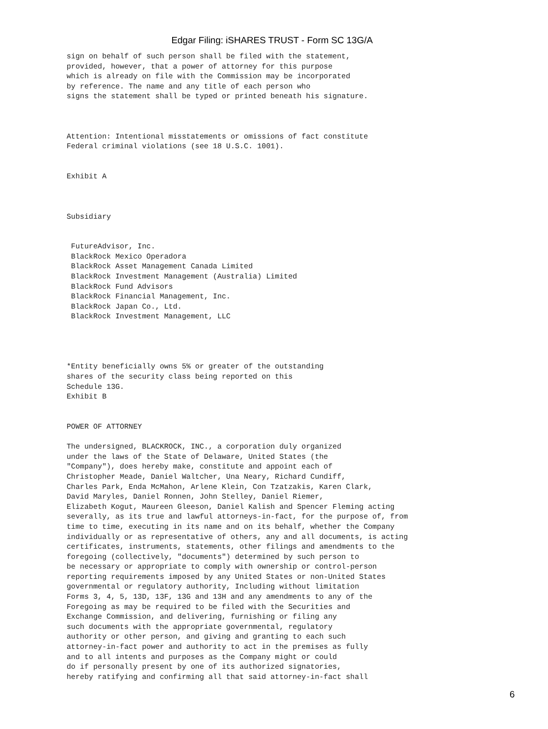Edgar Filing: iSHARES TRUST - Form SC 13G/A
sign on behalf of such person shall be filed with the statement,
provided, however, that a power of attorney for this purpose
which is already on file with the Commission may be incorporated
by reference. The name and any title of each person who
signs the statement shall be typed or printed beneath his signature.



Attention: Intentional misstatements or omissions of fact constitute
Federal criminal violations (see 18 U.S.C. 1001).


Exhibit A



Subsidiary


 FutureAdvisor, Inc.
 BlackRock Mexico Operadora
 BlackRock Asset Management Canada Limited
 BlackRock Investment Management (Australia) Limited
 BlackRock Fund Advisors
 BlackRock Financial Management, Inc.
 BlackRock Japan Co., Ltd.
 BlackRock Investment Management, LLC




*Entity beneficially owns 5% or greater of the outstanding
shares of the security class being reported on this
Schedule 13G.
Exhibit B


POWER OF ATTORNEY

The undersigned, BLACKROCK, INC., a corporation duly organized
under the laws of the State of Delaware, United States (the
"Company"), does hereby make, constitute and appoint each of
Christopher Meade, Daniel Waltcher, Una Neary, Richard Cundiff,
Charles Park, Enda McMahon, Arlene Klein, Con Tzatzakis, Karen Clark,
David Maryles, Daniel Ronnen, John Stelley, Daniel Riemer,
Elizabeth Kogut, Maureen Gleeson, Daniel Kalish and Spencer Fleming acting
severally, as its true and lawful attorneys-in-fact, for the purpose of, from
time to time, executing in its name and on its behalf, whether the Company
individually or as representative of others, any and all documents, is acting
certificates, instruments, statements, other filings and amendments to the
foregoing (collectively, "documents") determined by such person to
be necessary or appropriate to comply with ownership or control-person
reporting requirements imposed by any United States or non-United States
governmental or regulatory authority, Including without limitation
Forms 3, 4, 5, 13D, 13F, 13G and 13H and any amendments to any of the
Foregoing as may be required to be filed with the Securities and
Exchange Commission, and delivering, furnishing or filing any
such documents with the appropriate governmental, regulatory
authority or other person, and giving and granting to each such
attorney-in-fact power and authority to act in the premises as fully
and to all intents and purposes as the Company might or could
do if personally present by one of its authorized signatories,
hereby ratifying and confirming all that said attorney-in-fact shall
6